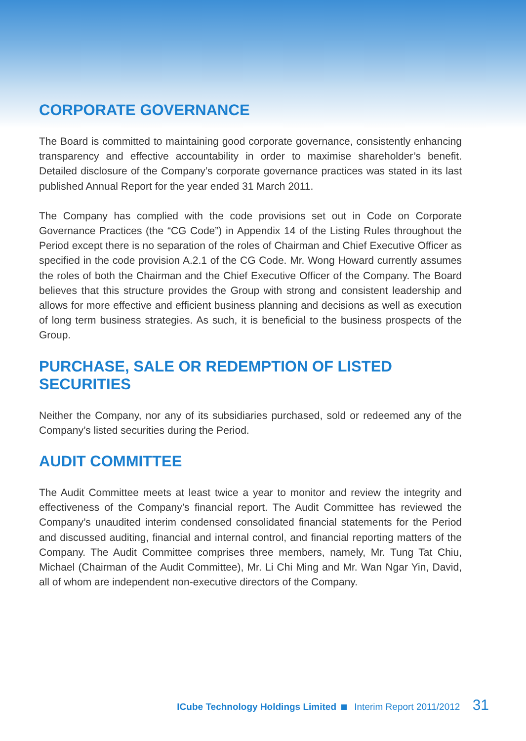CORPORATE GOVERNANCE
The Board is committed to maintaining good corporate governance, consistently enhancing transparency and effective accountability in order to maximise shareholder’s benefit. Detailed disclosure of the Company’s corporate governance practices was stated in its last published Annual Report for the year ended 31 March 2011.
The Company has complied with the code provisions set out in Code on Corporate Governance Practices (the “CG Code”) in Appendix 14 of the Listing Rules throughout the Period except there is no separation of the roles of Chairman and Chief Executive Officer as specified in the code provision A.2.1 of the CG Code. Mr. Wong Howard currently assumes the roles of both the Chairman and the Chief Executive Officer of the Company. The Board believes that this structure provides the Group with strong and consistent leadership and allows for more effective and efficient business planning and decisions as well as execution of long term business strategies. As such, it is beneficial to the business prospects of the Group.
PURCHASE, SALE OR REDEMPTION OF LISTED SECURITIES
Neither the Company, nor any of its subsidiaries purchased, sold or redeemed any of the Company’s listed securities during the Period.
AUDIT COMMITTEE
The Audit Committee meets at least twice a year to monitor and review the integrity and effectiveness of the Company’s financial report. The Audit Committee has reviewed the Company’s unaudited interim condensed consolidated financial statements for the Period and discussed auditing, financial and internal control, and financial reporting matters of the Company. The Audit Committee comprises three members, namely, Mr. Tung Tat Chiu, Michael (Chairman of the Audit Committee), Mr. Li Chi Ming and Mr. Wan Ngar Yin, David, all of whom are independent non-executive directors of the Company.
ICube Technology Holdings Limited Interim Report 2011/2012 31